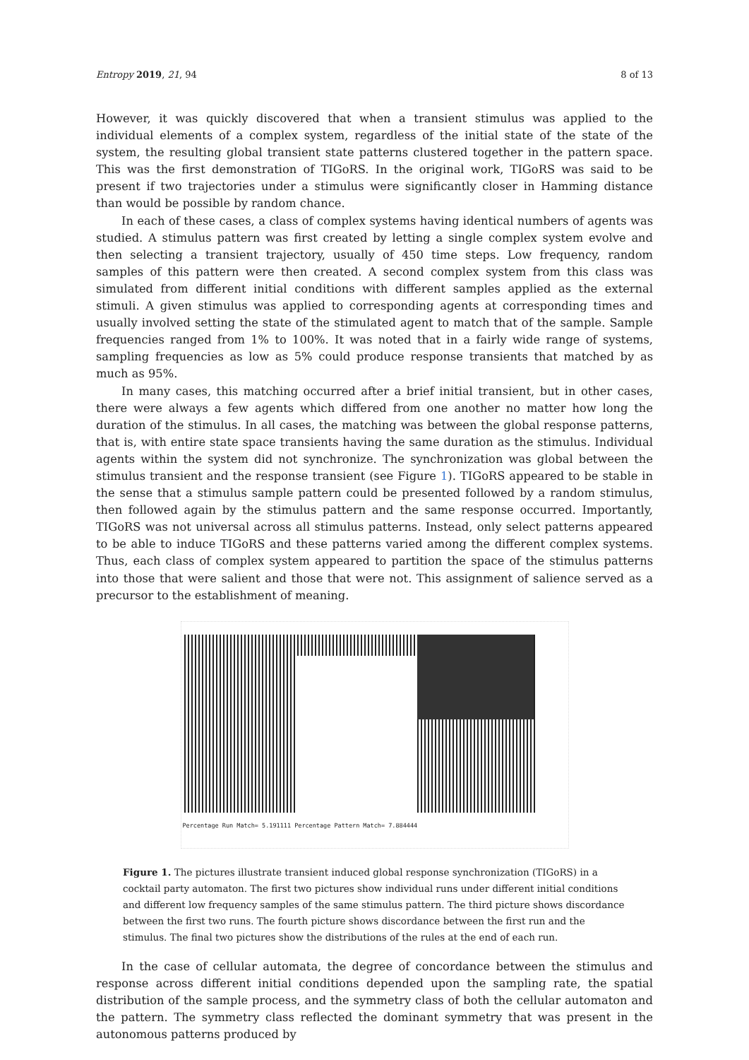Entropy 2019, 21, 94 8 of 13
However, it was quickly discovered that when a transient stimulus was applied to the individual elements of a complex system, regardless of the initial state of the state of the system, the resulting global transient state patterns clustered together in the pattern space. This was the first demonstration of TIGoRS. In the original work, TIGoRS was said to be present if two trajectories under a stimulus were significantly closer in Hamming distance than would be possible by random chance.
In each of these cases, a class of complex systems having identical numbers of agents was studied. A stimulus pattern was first created by letting a single complex system evolve and then selecting a transient trajectory, usually of 450 time steps. Low frequency, random samples of this pattern were then created. A second complex system from this class was simulated from different initial conditions with different samples applied as the external stimuli. A given stimulus was applied to corresponding agents at corresponding times and usually involved setting the state of the stimulated agent to match that of the sample. Sample frequencies ranged from 1% to 100%. It was noted that in a fairly wide range of systems, sampling frequencies as low as 5% could produce response transients that matched by as much as 95%.
In many cases, this matching occurred after a brief initial transient, but in other cases, there were always a few agents which differed from one another no matter how long the duration of the stimulus. In all cases, the matching was between the global response patterns, that is, with entire state space transients having the same duration as the stimulus. Individual agents within the system did not synchronize. The synchronization was global between the stimulus transient and the response transient (see Figure 1). TIGoRS appeared to be stable in the sense that a stimulus sample pattern could be presented followed by a random stimulus, then followed again by the stimulus pattern and the same response occurred. Importantly, TIGoRS was not universal across all stimulus patterns. Instead, only select patterns appeared to be able to induce TIGoRS and these patterns varied among the different complex systems. Thus, each class of complex system appeared to partition the space of the stimulus patterns into those that were salient and those that were not. This assignment of salience served as a precursor to the establishment of meaning.
Percentage Run Match= 5.191111 Percentage Pattern Match= 7.884444
Figure 1. The pictures illustrate transient induced global response synchronization (TIGoRS) in a cocktail party automaton. The first two pictures show individual runs under different initial conditions and different low frequency samples of the same stimulus pattern. The third picture shows discordance between the first two runs. The fourth picture shows discordance between the first run and the stimulus. The final two pictures show the distributions of the rules at the end of each run.
In the case of cellular automata, the degree of concordance between the stimulus and response across different initial conditions depended upon the sampling rate, the spatial distribution of the sample process, and the symmetry class of both the cellular automaton and the pattern. The symmetry class reflected the dominant symmetry that was present in the autonomous patterns produced by